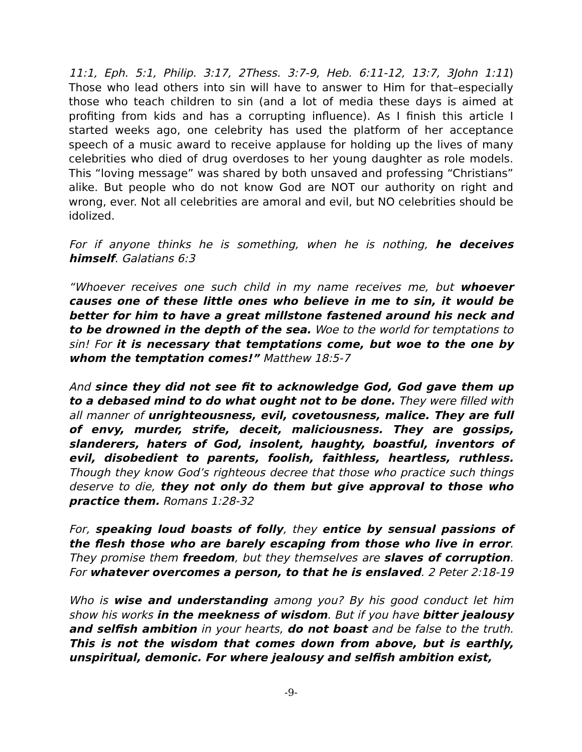11:1, Eph. 5:1, Philip. 3:17, 2Thess. 3:7-9, Heb. 6:11-12, 13:7, 3John 1:11) Those who lead others into sin will have to answer to Him for that–especially those who teach children to sin (and a lot of media these days is aimed at profiting from kids and has a corrupting influence). As I finish this article I started weeks ago, one celebrity has used the platform of her acceptance speech of a music award to receive applause for holding up the lives of many celebrities who died of drug overdoses to her young daughter as role models. This “loving message” was shared by both unsaved and professing “Christians” alike. But people who do not know God are NOT our authority on right and wrong, ever. Not all celebrities are amoral and evil, but NO celebrities should be idolized.
For if anyone thinks he is something, when he is nothing, he deceives himself. Galatians 6:3
“Whoever receives one such child in my name receives me, but whoever causes one of these little ones who believe in me to sin, it would be better for him to have a great millstone fastened around his neck and to be drowned in the depth of the sea. Woe to the world for temptations to sin! For it is necessary that temptations come, but woe to the one by whom the temptation comes!” Matthew 18:5-7
And since they did not see fit to acknowledge God, God gave them up to a debased mind to do what ought not to be done. They were filled with all manner of unrighteousness, evil, covetousness, malice. They are full of envy, murder, strife, deceit, maliciousness. They are gossips, slanderers, haters of God, insolent, haughty, boastful, inventors of evil, disobedient to parents, foolish, faithless, heartless, ruthless. Though they know God’s righteous decree that those who practice such things deserve to die, they not only do them but give approval to those who practice them. Romans 1:28-32
For, speaking loud boasts of folly, they entice by sensual passions of the flesh those who are barely escaping from those who live in error. They promise them freedom, but they themselves are slaves of corruption. For whatever overcomes a person, to that he is enslaved. 2 Peter 2:18-19
Who is wise and understanding among you? By his good conduct let him show his works in the meekness of wisdom. But if you have bitter jealousy and selfish ambition in your hearts, do not boast and be false to the truth. This is not the wisdom that comes down from above, but is earthly, unspiritual, demonic. For where jealousy and selfish ambition exist,
-9-